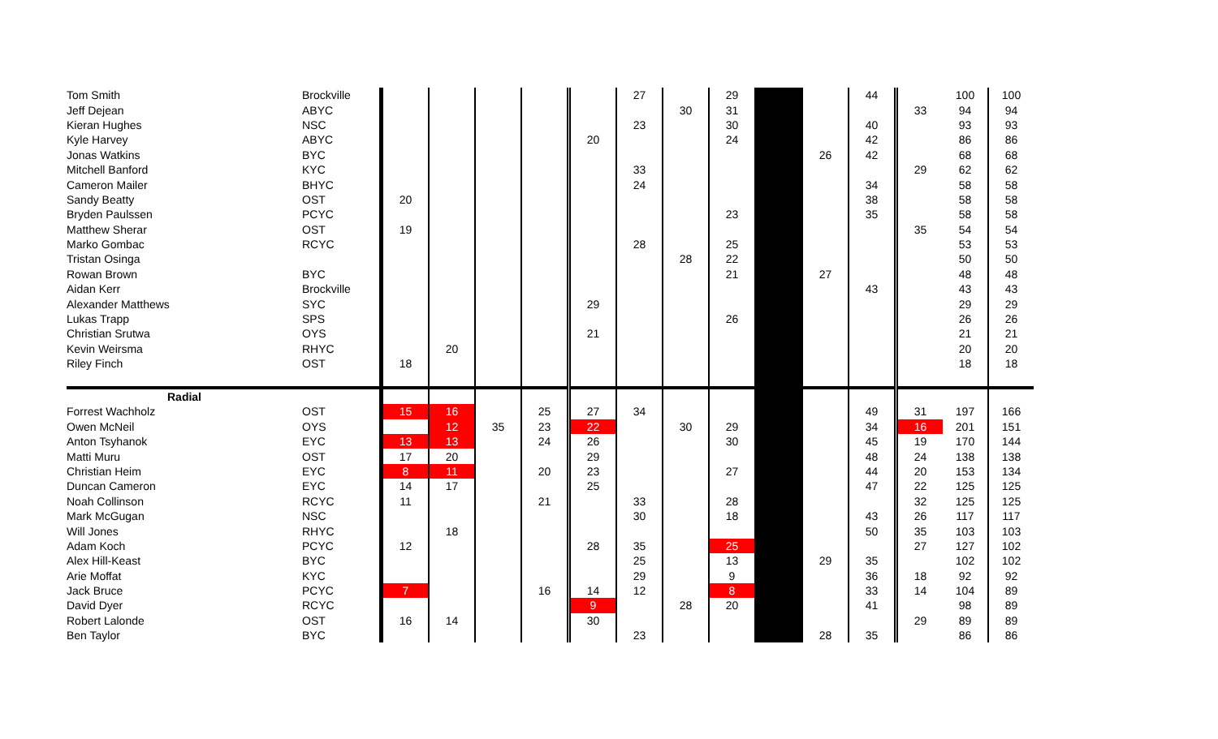| Tom Smith | Brockville | | | | | | 27 | | 29 | | | 44 | | 100 | 100 |
| Jeff Dejean | ABYC | | | | | | | 30 | 31 | | | | 33 | 94 | 94 |
| Kieran Hughes | NSC | | | | | | 23 | | 30 | | | 40 | | 93 | 93 |
| Kyle Harvey | ABYC | | | | | 20 | | | 24 | | | 42 | | 86 | 86 |
| Jonas Watkins | BYC | | | | | | | | | | 26 | 42 | | 68 | 68 |
| Mitchell Banford | KYC | | | | | | 33 | | | | | | 29 | 62 | 62 |
| Cameron Mailer | BHYC | | | | | | 24 | | | | | 34 | | 58 | 58 |
| Sandy Beatty | OST | 20 | | | | | | | | | | 38 | | 58 | 58 |
| Bryden Paulssen | PCYC | | | | | | | | 23 | | | 35 | | 58 | 58 |
| Matthew Sherar | OST | 19 | | | | | | | | | | | 35 | 54 | 54 |
| Marko Gombac | RCYC | | | | | | 28 | | 25 | | | | | 53 | 53 |
| Tristan Osinga | | | | | | | | 28 | 22 | | | | | 50 | 50 |
| Rowan Brown | BYC | | | | | | | | 21 | | 27 | | | 48 | 48 |
| Aidan Kerr | Brockville | | | | | | | | | | | 43 | | 43 | 43 |
| Alexander Matthews | SYC | | | | | 29 | | | | | | | | 29 | 29 |
| Lukas Trapp | SPS | | | | | | | | 26 | | | | | 26 | 26 |
| Christian Srutwa | OYS | | | | | 21 | | | | | | | | 21 | 21 |
| Kevin Weirsma | RHYC | | 20 | | | | | | | | | | | 20 | 20 |
| Riley Finch | OST | 18 | | | | | | | | | | | | 18 | 18 |
| Radial | | | | | | | | | | | | | | | |
| Forrest Wachholz | OST | 15 | 16 | | 25 | 27 | 34 | | | | | 49 | 31 | 197 | 166 |
| Owen McNeil | OYS | | 12 | 35 | 23 | 22 | | 30 | 29 | | | 34 | 16 | 201 | 151 |
| Anton Tsyhanok | EYC | 13 | 13 | | 24 | 26 | | | 30 | | | 45 | 19 | 170 | 144 |
| Matti Muru | OST | 17 | 20 | | | 29 | | | | | | 48 | 24 | 138 | 138 |
| Christian Heim | EYC | 8 | 11 | | 20 | 23 | | | 27 | | | 44 | 20 | 153 | 134 |
| Duncan Cameron | EYC | 14 | 17 | | | 25 | | | | | | 47 | 22 | 125 | 125 |
| Noah Collinson | RCYC | 11 | | | 21 | | 33 | | 28 | | | | 32 | 125 | 125 |
| Mark McGugan | NSC | | | | | | 30 | | 18 | | | 43 | 26 | 117 | 117 |
| Will Jones | RHYC | | 18 | | | | | | | | | 50 | 35 | 103 | 103 |
| Adam Koch | PCYC | 12 | | | | 28 | 35 | | 25 | | | | 27 | 127 | 102 |
| Alex Hill-Keast | BYC | | | | | | 25 | | 13 | | 29 | 35 | | 102 | 102 |
| Arie Moffat | KYC | | | | | | 29 | | 9 | | | 36 | 18 | 92 | 92 |
| Jack Bruce | PCYC | 7 | | | 16 | 14 | 12 | | 8 | | | 33 | 14 | 104 | 89 |
| David Dyer | RCYC | | | | | 9 | | 28 | 20 | | | 41 | | 98 | 89 |
| Robert Lalonde | OST | 16 | 14 | | | 30 | | | | | | | 29 | 89 | 89 |
| Ben Taylor | BYC | | | | | | 23 | | | | 28 | 35 | | 86 | 86 |